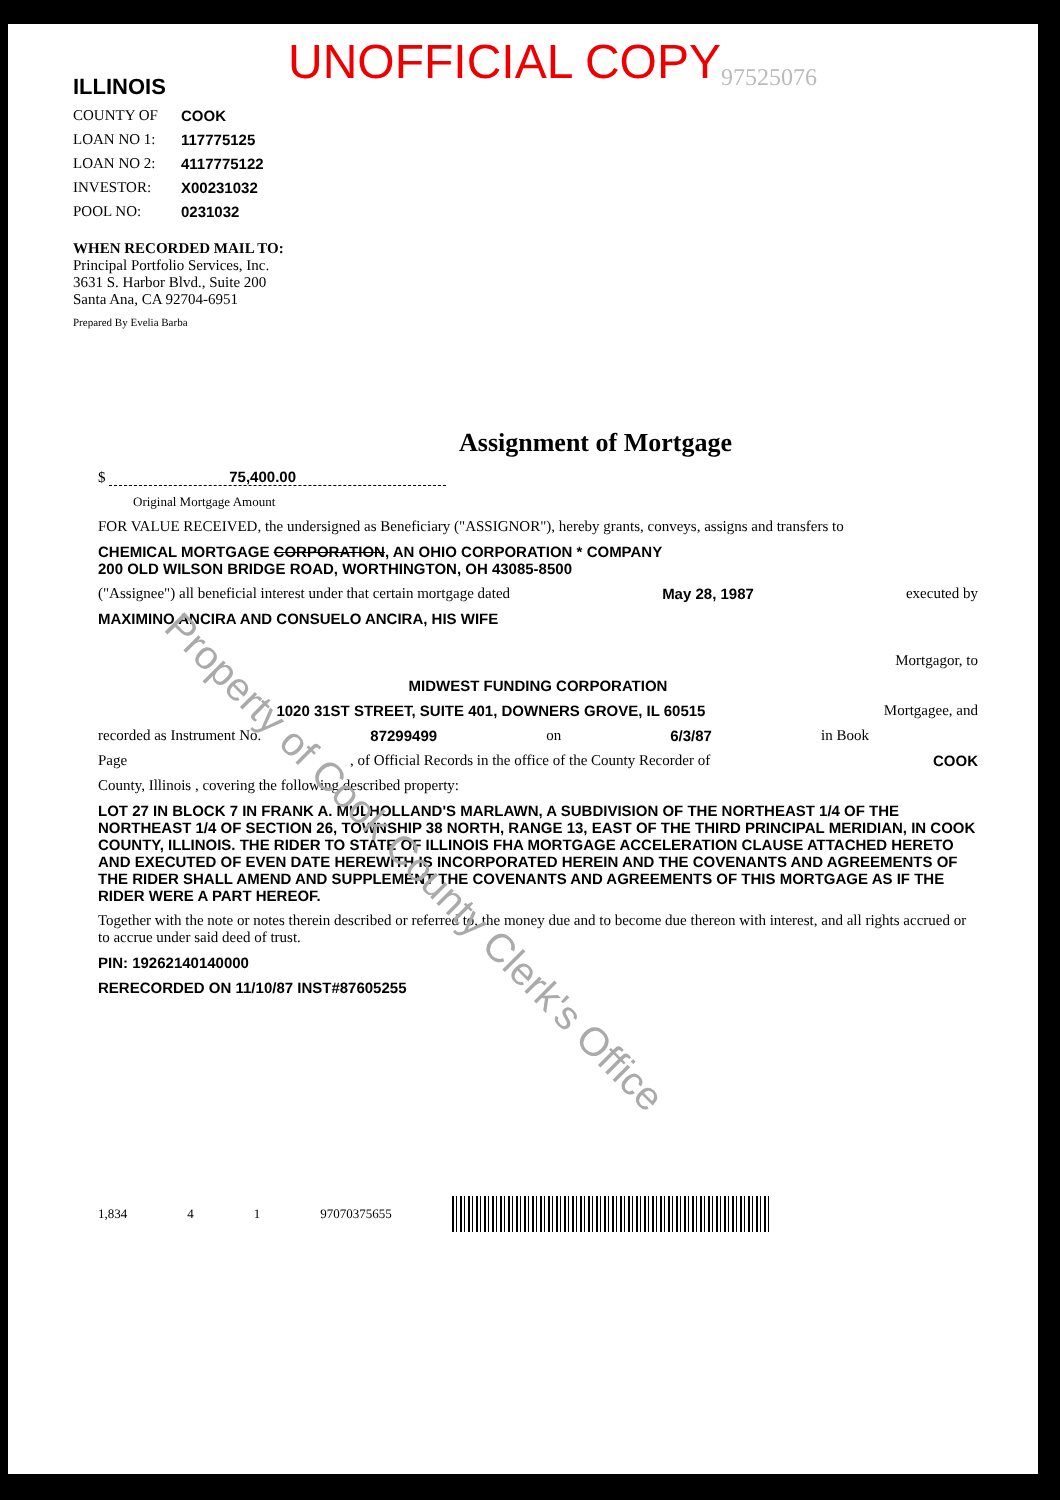ILLINOIS
UNOFFICIAL COPY
97525076
COUNTY OF COOK
LOAN NO 1: 117775125
LOAN NO 2: 4117775122
INVESTOR: X00231032
POOL NO: 0231032
WHEN RECORDED MAIL TO:
Principal Portfolio Services, Inc.
3631 S. Harbor Blvd., Suite 200
Santa Ana, CA 92704-6951
Prepared By Evelia Barba
Assignment of Mortgage
$ 75,400.00
Original Mortgage Amount
FOR VALUE RECEIVED, the undersigned as Beneficiary ("ASSIGNOR"), hereby grants, conveys, assigns and transfers to
CHEMICAL MORTGAGE CORPORATION, AN OHIO CORPORATION * COMPANY
200 OLD WILSON BRIDGE ROAD, WORTHINGTON, OH 43085-8500
("Assignee") all beneficial interest under that certain mortgage dated May 28, 1987 executed by
MAXIMINO ANCIRA AND CONSUELO ANCIRA, HIS WIFE
Mortgagor, to
MIDWEST FUNDING CORPORATION
1020 31ST STREET, SUITE 401, DOWNERS GROVE, IL 60515 Mortgagee, and
recorded as Instrument No. 87299499 on 6/3/87 in Book
Page, of Official Records in the office of the County Recorder of COOK
County, Illinois , covering the following described property:
LOT 27 IN BLOCK 7 IN FRANK A. MULHOLLAND'S MARLAWN, A SUBDIVISION OF THE NORTHEAST 1/4 OF THE NORTHEAST 1/4 OF SECTION 26, TOWNSHIP 38 NORTH, RANGE 13, EAST OF THE THIRD PRINCIPAL MERIDIAN, IN COOK COUNTY, ILLINOIS. THE RIDER TO STATE OF ILLINOIS FHA MORTGAGE ACCELERATION CLAUSE ATTACHED HERETO AND EXECUTED OF EVEN DATE HEREWITH IS INCORPORATED HEREIN AND THE COVENANTS AND AGREEMENTS OF THE RIDER SHALL AMEND AND SUPPLEMENT THE COVENANTS AND AGREEMENTS OF THIS MORTGAGE AS IF THE RIDER WERE A PART HEREOF.
Together with the note or notes therein described or referred to, the money due and to become due thereon with interest, and all rights accrued or to accrue under said deed of trust.
PIN: 19262140140000
RERECORDED ON 11/10/87 INST#87605255
1,834 4 1 97070375655
Property of Cook County Clerk's Office